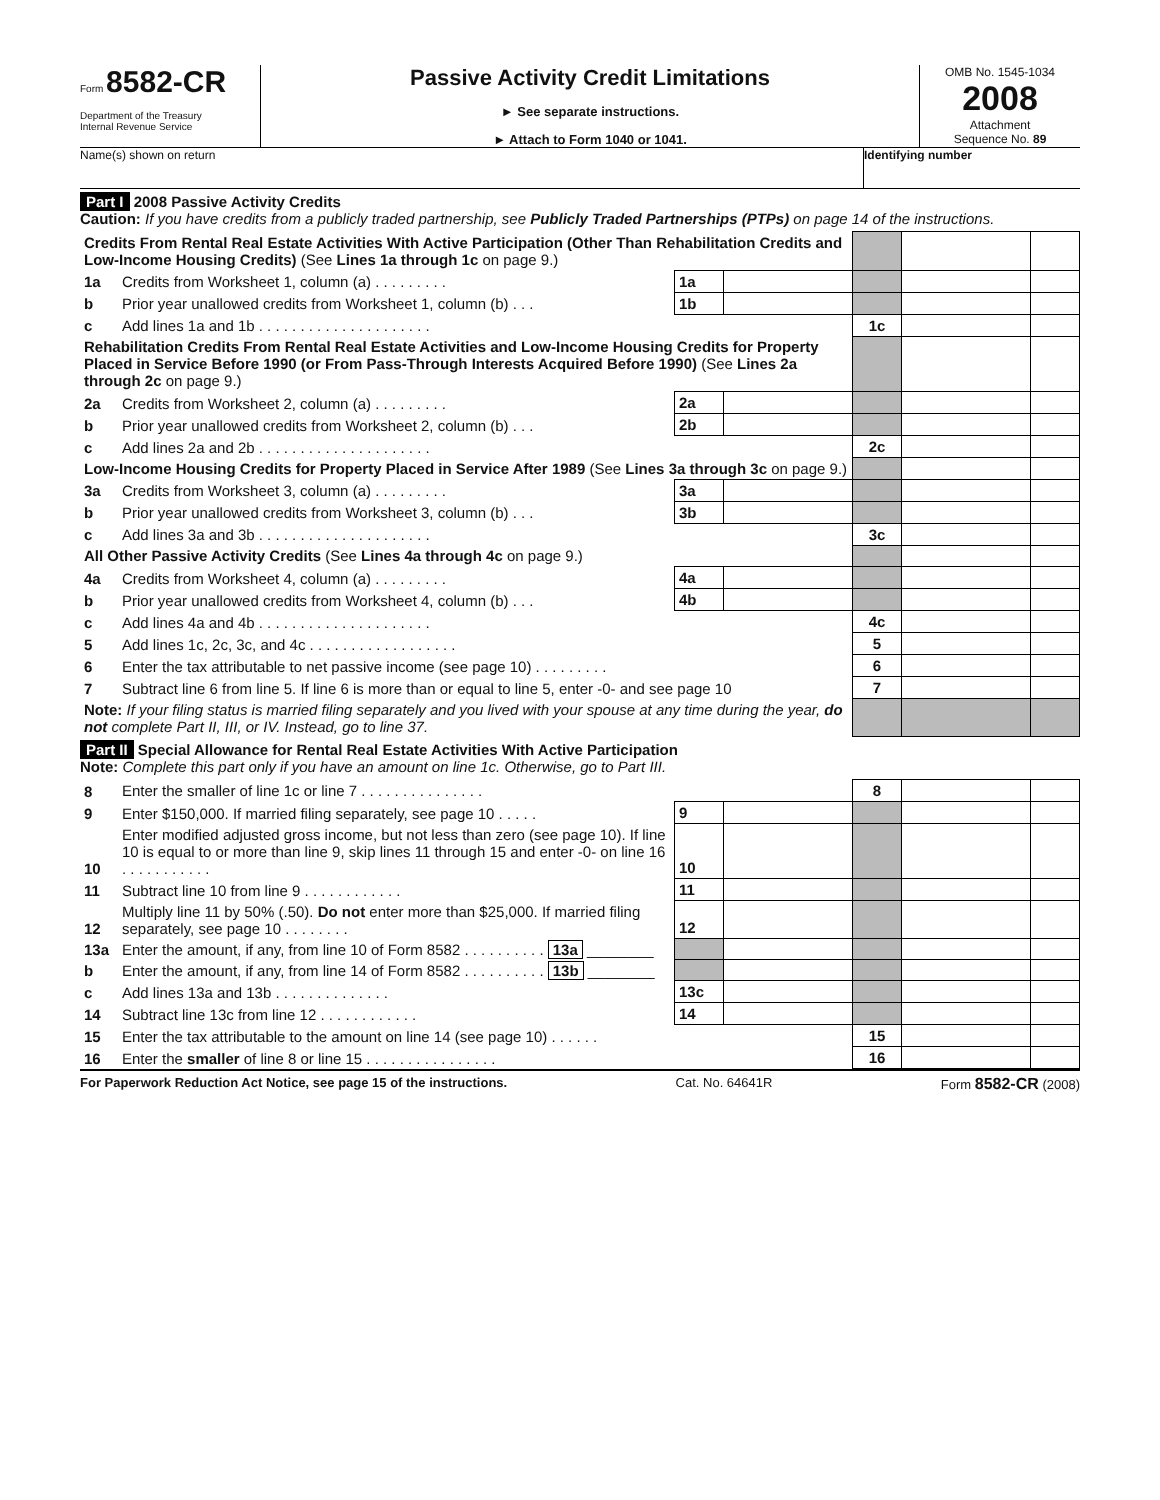Form 8582-CR
Department of the Treasury
Internal Revenue Service
Passive Activity Credit Limitations
► See separate instructions.
► Attach to Form 1040 or 1041.
OMB No. 1545-1034
2008
Attachment
Sequence No. 89
Name(s) shown on return Identifying number
Part I 2008 Passive Activity Credits
Caution: If you have credits from a publicly traded partnership, see Publicly Traded Partnerships (PTPs) on page 14 of the instructions.
| Credits From Rental Real Estate Activities With Active Participation (Other Than Rehabilitation Credits and Low-Income Housing Credits) (See Lines 1a through 1c on page 9.) | | | | | | |
| 1a | Credits from Worksheet 1, column (a) . . . . . . . . . | 1a | | | | |
| b | Prior year unallowed credits from Worksheet 1, column (b) . . . | 1b | | | | |
| c | Add lines 1a and 1b . . . . . . . . . . . . . . . . . . . . . | | | 1c | | |
| Rehabilitation Credits From Rental Real Estate Activities and Low-Income Housing Credits for Property Placed in Service Before 1990 (or From Pass-Through Interests Acquired Before 1990) (See Lines 2a through 2c on page 9.) | | | | | | |
| 2a | Credits from Worksheet 2, column (a) . . . . . . . . . | 2a | | | | |
| b | Prior year unallowed credits from Worksheet 2, column (b) . . . | 2b | | | | |
| c | Add lines 2a and 2b . . . . . . . . . . . . . . . . . . . . . | | | 2c | | |
| Low-Income Housing Credits for Property Placed in Service After 1989 (See Lines 3a through 3c on page 9.) | | | | | | |
| 3a | Credits from Worksheet 3, column (a) . . . . . . . . . | 3a | | | | |
| b | Prior year unallowed credits from Worksheet 3, column (b) . . . | 3b | | | | |
| c | Add lines 3a and 3b . . . . . . . . . . . . . . . . . . . . . | | | 3c | | |
| All Other Passive Activity Credits (See Lines 4a through 4c on page 9.) | | | | | | |
| 4a | Credits from Worksheet 4, column (a) . . . . . . . . . | 4a | | | | |
| b | Prior year unallowed credits from Worksheet 4, column (b) . . . | 4b | | | | |
| c | Add lines 4a and 4b . . . . . . . . . . . . . . . . . . . . . | | | 4c | | |
| 5 | Add lines 1c, 2c, 3c, and 4c . . . . . . . . . . . . . . . . . . | | | 5 | | |
| 6 | Enter the tax attributable to net passive income (see page 10) . . . . . . . . . | | | 6 | | |
| 7 | Subtract line 6 from line 5. If line 6 is more than or equal to line 5, enter -0- and see page 10 | | | 7 | | |
| Note: If your filing status is married filing separately and you lived with your spouse at any time during the year, do not complete Part II, III, or IV. Instead, go to line 37. | | | | | | |
Part II Special Allowance for Rental Real Estate Activities With Active Participation
Note: Complete this part only if you have an amount on line 1c. Otherwise, go to Part III.
| 8 | Enter the smaller of line 1c or line 7 . . . . . . . . . . . . . . . | | | 8 | | |
| 9 | Enter $150,000. If married filing separately, see page 10 . . . . . | 9 | | | | |
| 10 | Enter modified adjusted gross income, but not less than zero (see page 10). If line 10 is equal to or more than line 9, skip lines 11 through 15 and enter -0- on line 16 . . . . . . . . . . . | 10 | | | | |
| 11 | Subtract line 10 from line 9 . . . . . . . . . . . . | 11 | | | | |
| 12 | Multiply line 11 by 50% (.50). Do not enter more than $25,000. If married filing separately, see page 10 . . . . . . . . | 12 | | | | |
| 13a | Enter the amount, if any, from line 10 of Form 8582 . . . . . . . . . . 13a ________ | | | | | |
| b | Enter the amount, if any, from line 14 of Form 8582 . . . . . . . . . . 13b ________ | | | | | |
| c | Add lines 13a and 13b . . . . . . . . . . . . . . | 13c | | | | |
| 14 | Subtract line 13c from line 12 . . . . . . . . . . . . | 14 | | | | |
| 15 | Enter the tax attributable to the amount on line 14 (see page 10) . . . . . . | | | 15 | | |
| 16 | Enter the smaller of line 8 or line 15 . . . . . . . . . . . . . . . . | | | 16 | | |
For Paperwork Reduction Act Notice, see page 15 of the instructions. Cat. No. 64641R Form 8582-CR (2008)